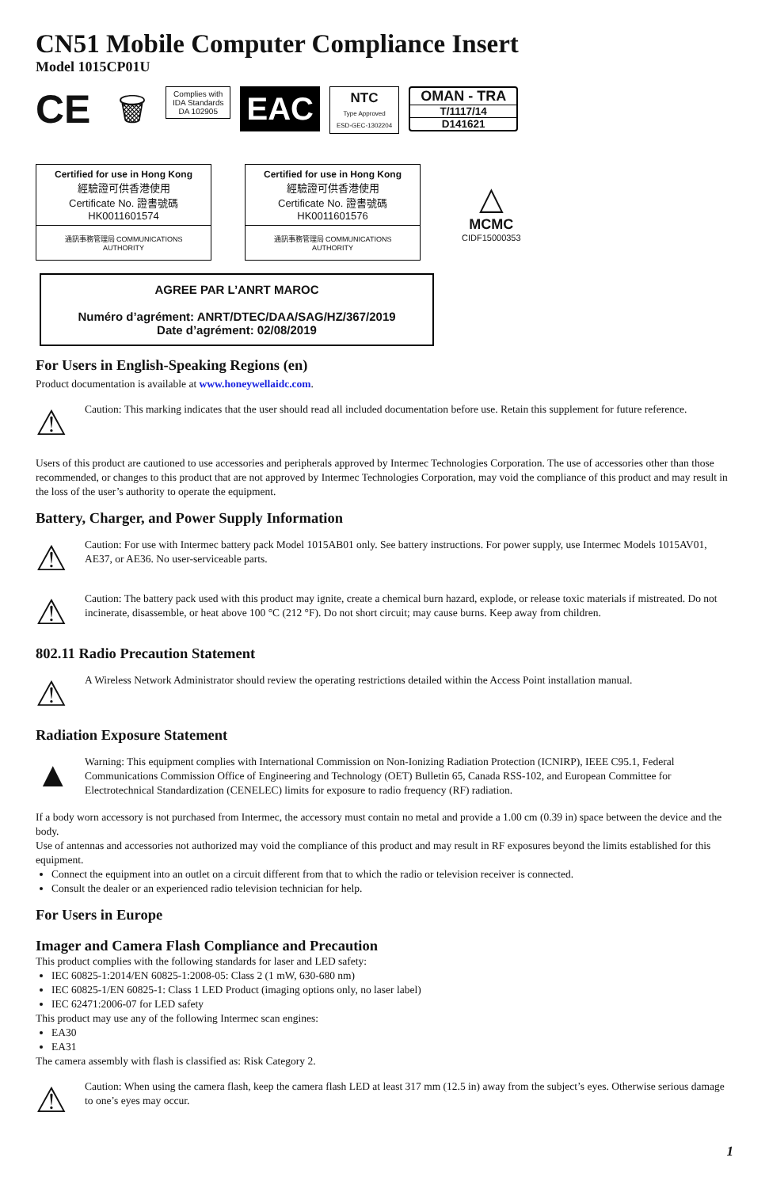CN51 Mobile Computer Compliance Insert
Model 1015CP01U
CE
🗑
Complies with
IDA Standards
DA 102905
EAC
NTC
Type Approved
ESD-GEC-1302204
OMAN - TRA
T/1117/14
D141621
Certified for use in Hong Kong
經驗證可供香港使用
Certificate No. 證書號碼
HK0011601574
通訊事務管理局 COMMUNICATIONS AUTHORITY
Certified for use in Hong Kong
經驗證可供香港使用
Certificate No. 證書號碼
HK0011601576
通訊事務管理局 COMMUNICATIONS AUTHORITY
△
MCMC
CIDF15000353
AGREE PAR L’ANRT MAROC
Numéro d’agrément: ANRT/DTEC/DAA/SAG/HZ/367/2019
Date d’agrément: 02/08/2019
For Users in English-Speaking Regions (en)
Product documentation is available at www.honeywellaidc.com.
⚠
Caution: This marking indicates that the user should read all included documentation before use. Retain this supplement for future reference.
Users of this product are cautioned to use accessories and peripherals approved by Intermec Technologies Corporation. The use of accessories other than those recommended, or changes to this product that are not approved by Intermec Technologies Corporation, may void the compliance of this product and may result in the loss of the user’s authority to operate the equipment.
Battery, Charger, and Power Supply Information
⚠
Caution: For use with Intermec battery pack Model 1015AB01 only. See battery instructions. For power supply, use Intermec Models 1015AV01, AE37, or AE36. No user-serviceable parts.
⚠
Caution: The battery pack used with this product may ignite, create a chemical burn hazard, explode, or release toxic materials if mistreated. Do not incinerate, disassemble, or heat above 100 °C (212 °F). Do not short circuit; may cause burns. Keep away from children.
802.11 Radio Precaution Statement
⚠
A Wireless Network Administrator should review the operating restrictions detailed within the Access Point installation manual.
Radiation Exposure Statement
▲
Warning: This equipment complies with International Commission on Non-Ionizing Radiation Protection (ICNIRP), IEEE C95.1, Federal Communications Commission Office of Engineering and Technology (OET) Bulletin 65, Canada RSS-102, and European Committee for Electrotechnical Standardization (CENELEC) limits for exposure to radio frequency (RF) radiation.
If a body worn accessory is not purchased from Intermec, the accessory must contain no metal and provide a 1.00 cm (0.39 in) space between the device and the body.
Use of antennas and accessories not authorized may void the compliance of this product and may result in RF exposures beyond the limits established for this equipment.
Connect the equipment into an outlet on a circuit different from that to which the radio or television receiver is connected.
Consult the dealer or an experienced radio television technician for help.
For Users in Europe
Imager and Camera Flash Compliance and Precaution
This product complies with the following standards for laser and LED safety:
IEC 60825-1:2014/EN 60825-1:2008-05: Class 2 (1 mW, 630-680 nm)
IEC 60825-1/EN 60825-1: Class 1 LED Product (imaging options only, no laser label)
IEC 62471:2006-07 for LED safety
This product may use any of the following Intermec scan engines:
EA30
EA31
The camera assembly with flash is classified as: Risk Category 2.
⚠
Caution: When using the camera flash, keep the camera flash LED at least 317 mm (12.5 in) away from the subject’s eyes. Otherwise serious damage to one’s eyes may occur.
1